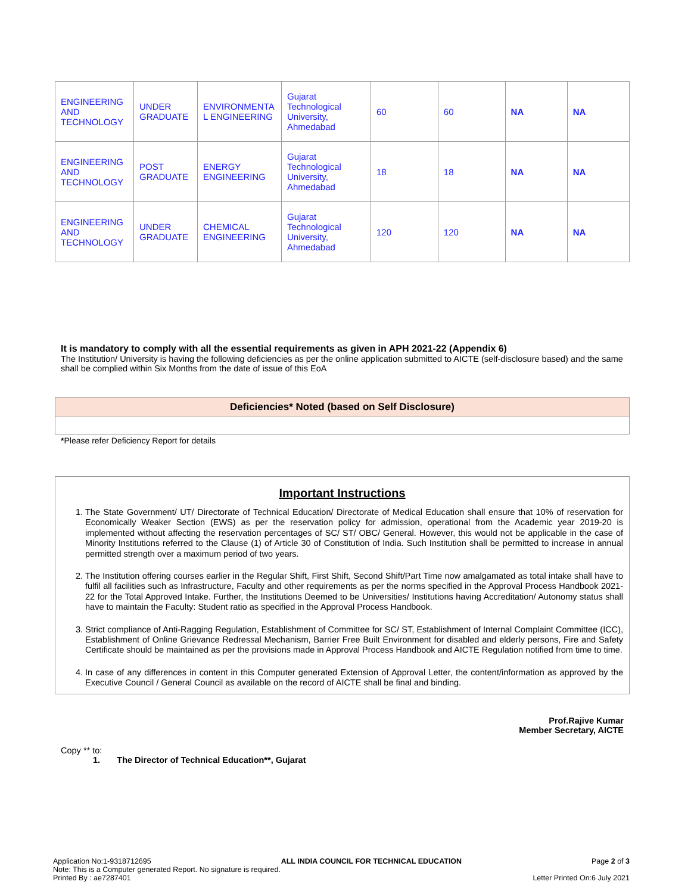| ENGINEERING AND TECHNOLOGY | UNDER GRADUATE | ENVIRONMENTA L ENGINEERING | Gujarat Technological University, Ahmedabad | 60 | 60 | NA | NA |
| ENGINEERING AND TECHNOLOGY | POST GRADUATE | ENERGY ENGINEERING | Gujarat Technological University, Ahmedabad | 18 | 18 | NA | NA |
| ENGINEERING AND TECHNOLOGY | UNDER GRADUATE | CHEMICAL ENGINEERING | Gujarat Technological University, Ahmedabad | 120 | 120 | NA | NA |
It is mandatory to comply with all the essential requirements as given in APH 2021-22 (Appendix 6)
The Institution/ University is having the following deficiencies as per the online application submitted to AICTE (self-disclosure based) and the same shall be complied within Six Months from the date of issue of this EoA
Deficiencies* Noted (based on Self Disclosure)
*Please refer Deficiency Report for details
Important Instructions
1. The State Government/ UT/ Directorate of Technical Education/ Directorate of Medical Education shall ensure that 10% of reservation for Economically Weaker Section (EWS) as per the reservation policy for admission, operational from the Academic year 2019-20 is implemented without affecting the reservation percentages of SC/ ST/ OBC/ General. However, this would not be applicable in the case of Minority Institutions referred to the Clause (1) of Article 30 of Constitution of India. Such Institution shall be permitted to increase in annual permitted strength over a maximum period of two years.
2. The Institution offering courses earlier in the Regular Shift, First Shift, Second Shift/Part Time now amalgamated as total intake shall have to fulfil all facilities such as Infrastructure, Faculty and other requirements as per the norms specified in the Approval Process Handbook 2021-22 for the Total Approved Intake. Further, the Institutions Deemed to be Universities/ Institutions having Accreditation/ Autonomy status shall have to maintain the Faculty: Student ratio as specified in the Approval Process Handbook.
3. Strict compliance of Anti-Ragging Regulation, Establishment of Committee for SC/ ST, Establishment of Internal Complaint Committee (ICC), Establishment of Online Grievance Redressal Mechanism, Barrier Free Built Environment for disabled and elderly persons, Fire and Safety Certificate should be maintained as per the provisions made in Approval Process Handbook and AICTE Regulation notified from time to time.
4. In case of any differences in content in this Computer generated Extension of Approval Letter, the content/information as approved by the Executive Council / General Council as available on the record of AICTE shall be final and binding.
Prof.Rajive Kumar
Member Secretary, AICTE
Copy ** to:
1. The Director of Technical Education**, Gujarat
Application No:1-9318712695 ALL INDIA COUNCIL FOR TECHNICAL EDUCATION Page 2 of 3
Note: This is a Computer generated Report. No signature is required.
Printed By : ae7287401 Letter Printed On:6 July 2021